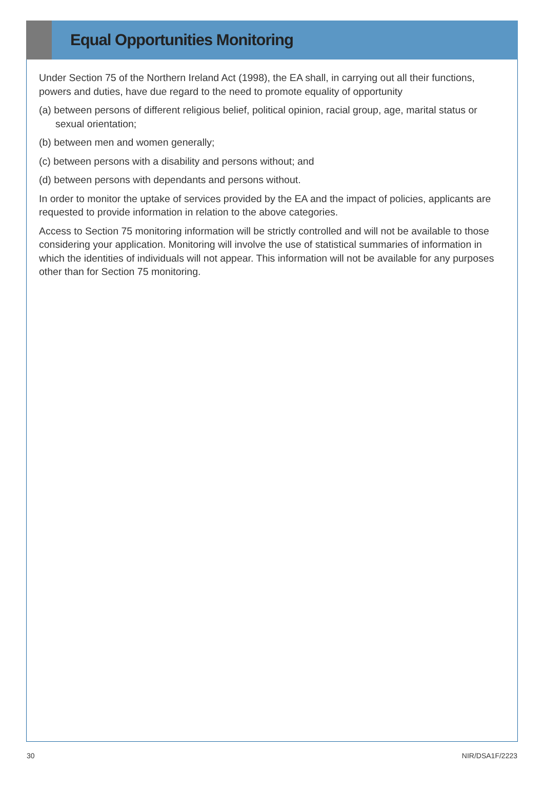Equal Opportunities Monitoring
Under Section 75 of the Northern Ireland Act (1998), the EA shall, in carrying out all their functions, powers and duties, have due regard to the need to promote equality of opportunity
(a) between persons of different religious belief, political opinion, racial group, age, marital status or sexual orientation;
(b) between men and women generally;
(c) between persons with a disability and persons without; and
(d) between persons with dependants and persons without.
In order to monitor the uptake of services provided by the EA and the impact of policies, applicants are requested to provide information in relation to the above categories.
Access to Section 75 monitoring information will be strictly controlled and will not be available to those considering your application. Monitoring will involve the use of statistical summaries of information in which the identities of individuals will not appear. This information will not be available for any purposes other than for Section 75 monitoring.
30 NIR/DSA1F/2223